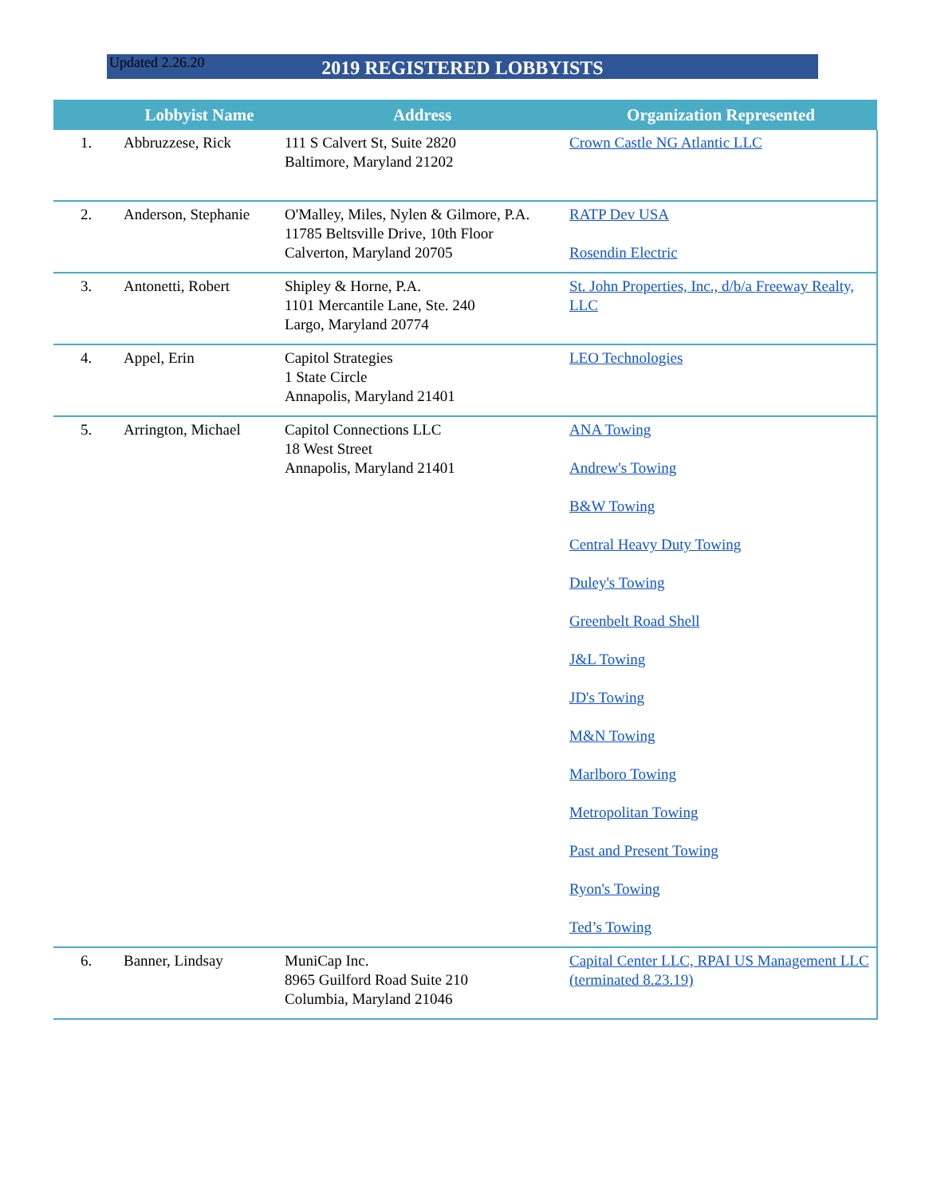Updated 2.26.20
2019 REGISTERED LOBBYISTS
| | Lobbyist Name | Address | Organization Represented |
| --- | --- | --- | --- |
| 1. | Abbruzzese, Rick | 111 S Calvert St, Suite 2820 Baltimore, Maryland 21202 | Crown Castle NG Atlantic LLC |
| 2. | Anderson, Stephanie | O'Malley, Miles, Nylen & Gilmore, P.A. 11785 Beltsville Drive, 10th Floor Calverton, Maryland 20705 | RATP Dev USA Rosendin Electric |
| 3. | Antonetti, Robert | Shipley & Horne, P.A. 1101 Mercantile Lane, Ste. 240 Largo, Maryland 20774 | St. John Properties, Inc., d/b/a Freeway Realty, LLC |
| 4. | Appel, Erin | Capitol Strategies 1 State Circle Annapolis, Maryland 21401 | LEO Technologies |
| 5. | Arrington, Michael | Capitol Connections LLC 18 West Street Annapolis, Maryland 21401 | ANA Towing Andrew's Towing B&W Towing Central Heavy Duty Towing Duley's Towing Greenbelt Road Shell J&L Towing JD's Towing M&N Towing Marlboro Towing Metropolitan Towing Past and Present Towing Ryon's Towing Ted’s Towing |
| 6. | Banner, Lindsay | MuniCap Inc. 8965 Guilford Road Suite 210 Columbia, Maryland 21046 | Capital Center LLC, RPAI US Management LLC (terminated 8.23.19) |